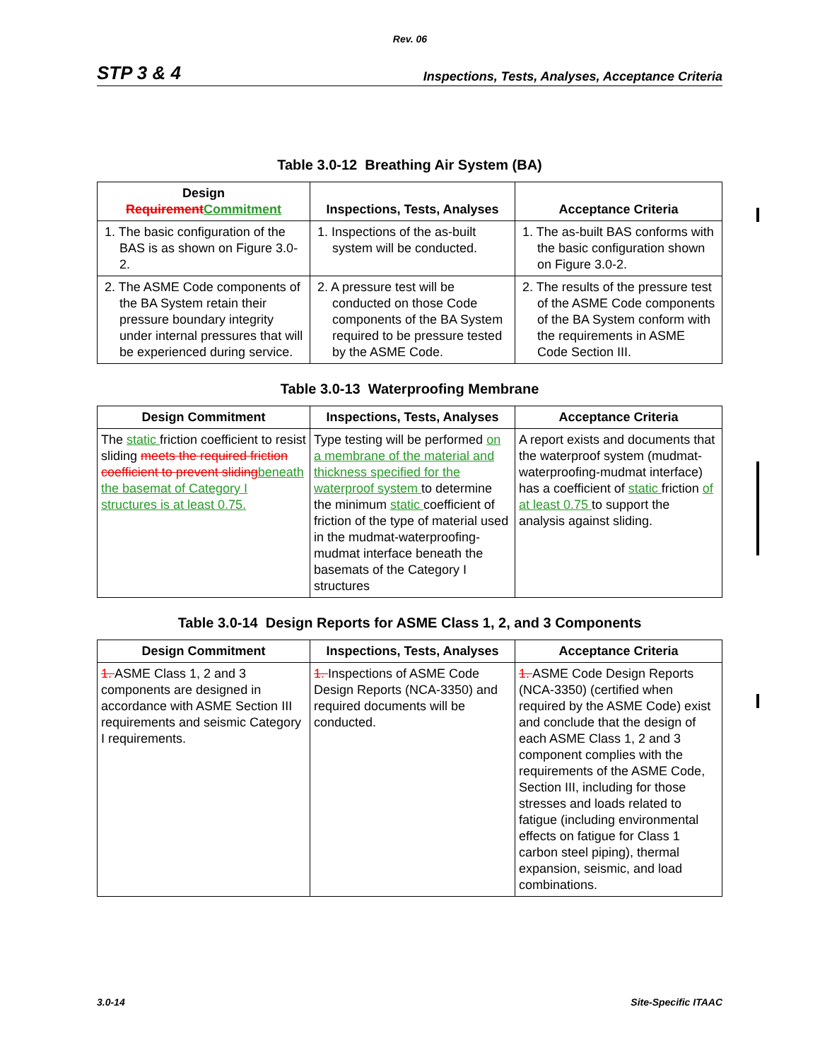Rev. 06
STP 3 & 4 Inspections, Tests, Analyses, Acceptance Criteria
Table 3.0-12 Breathing Air System (BA)
| Design Requirement Commitment | Inspections, Tests, Analyses | Acceptance Criteria |
| --- | --- | --- |
| 1. The basic configuration of the BAS is as shown on Figure 3.0-2. | 1. Inspections of the as-built system will be conducted. | 1. The as-built BAS conforms with the basic configuration shown on Figure 3.0-2. |
| 2. The ASME Code components of the BA System retain their pressure boundary integrity under internal pressures that will be experienced during service. | 2. A pressure test will be conducted on those Code components of the BA System required to be pressure tested by the ASME Code. | 2. The results of the pressure test of the ASME Code components of the BA System conform with the requirements in ASME Code Section III. |
Table 3.0-13 Waterproofing Membrane
| Design Commitment | Inspections, Tests, Analyses | Acceptance Criteria |
| --- | --- | --- |
| The static friction coefficient to resist sliding meets the required friction coefficient to prevent sliding beneath the basemat of Category I structures is at least 0.75. | Type testing will be performed on a membrane of the material and thickness specified for the waterproof system to determine the minimum static coefficient of friction of the type of material used in the mudmat-waterproofing-mudmat interface beneath the basemats of the Category I structures | A report exists and documents that the waterproof system (mudmat-waterproofing-mudmat interface) has a coefficient of static friction of at least 0.75 to support the analysis against sliding. |
Table 3.0-14 Design Reports for ASME Class 1, 2, and 3 Components
| Design Commitment | Inspections, Tests, Analyses | Acceptance Criteria |
| --- | --- | --- |
| 1. ASME Class 1, 2 and 3 components are designed in accordance with ASME Section III requirements and seismic Category I requirements. | 1. Inspections of ASME Code Design Reports (NCA-3350) and required documents will be conducted. | 1. ASME Code Design Reports (NCA-3350) (certified when required by the ASME Code) exist and conclude that the design of each ASME Class 1, 2 and 3 component complies with the requirements of the ASME Code, Section III, including for those stresses and loads related to fatigue (including environmental effects on fatigue for Class 1 carbon steel piping), thermal expansion, seismic, and load combinations. |
3.0-14 Site-Specific ITAAC